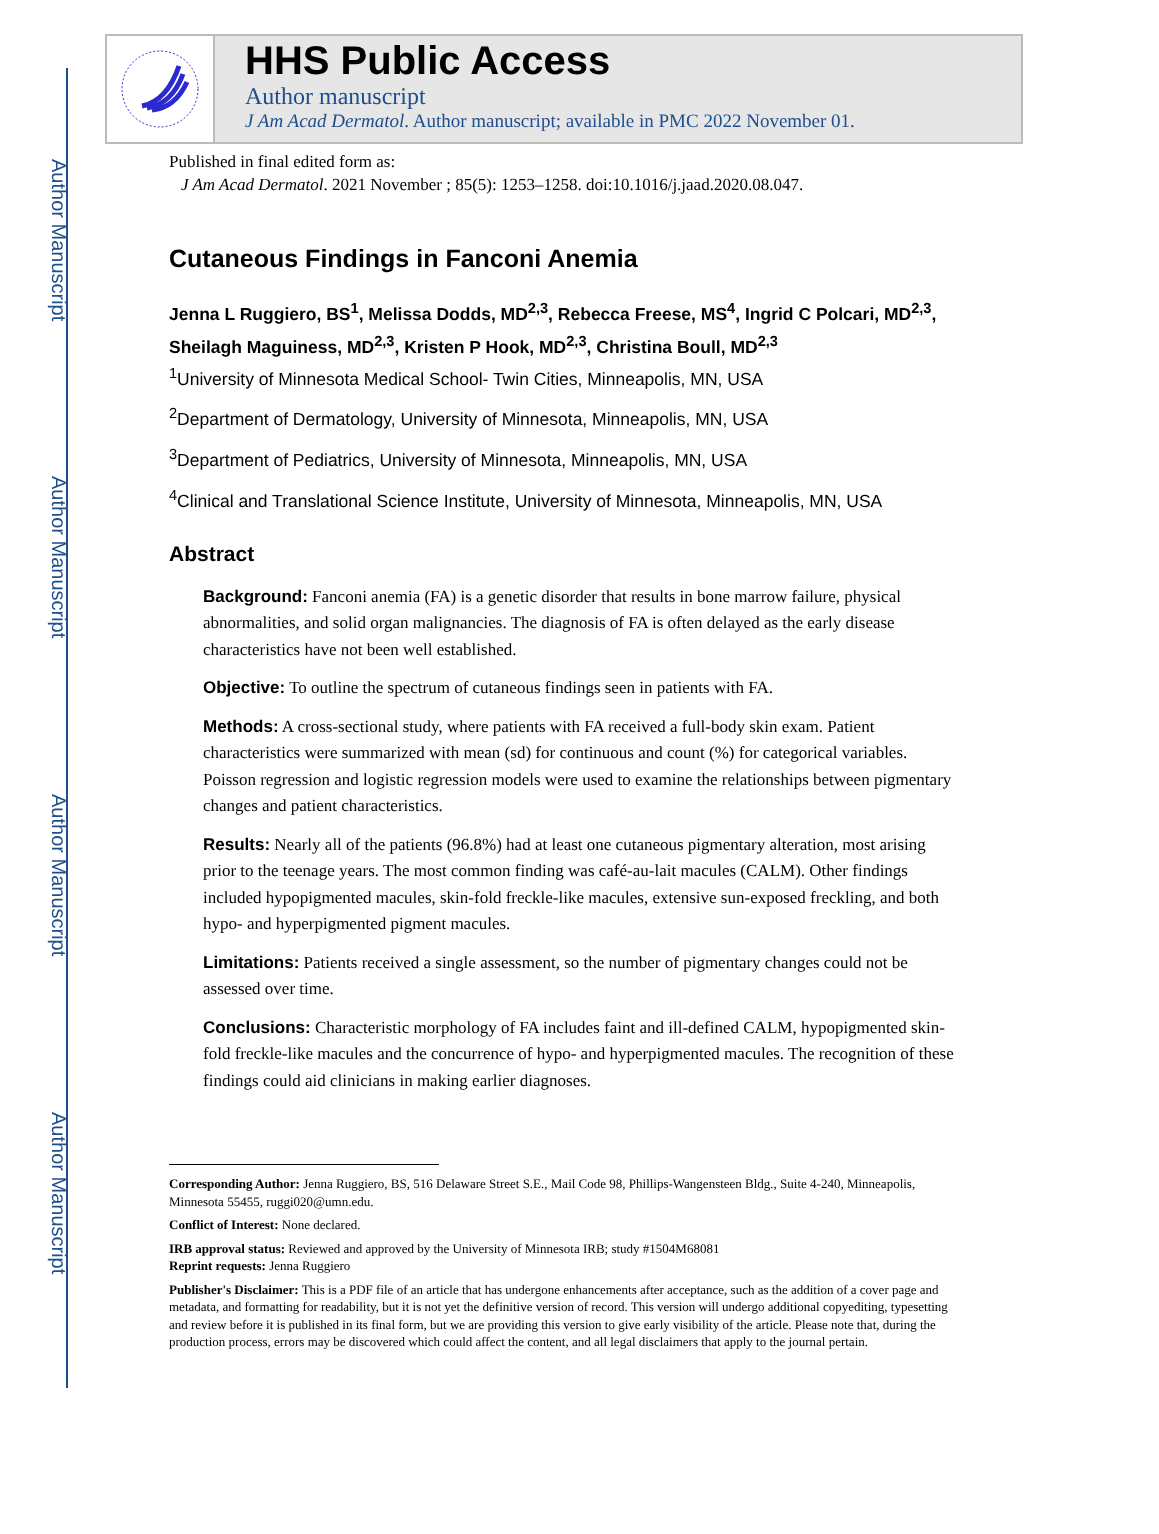Author Manuscript
Author Manuscript
Author Manuscript
Author Manuscript
HHS Public Access
Author manuscript
J Am Acad Dermatol. Author manuscript; available in PMC 2022 November 01.
Published in final edited form as:
J Am Acad Dermatol. 2021 November ; 85(5): 1253–1258. doi:10.1016/j.jaad.2020.08.047.
Cutaneous Findings in Fanconi Anemia
Jenna L Ruggiero, BS<sup>1</sup>, Melissa Dodds, MD<sup>2,3</sup>, Rebecca Freese, MS<sup>4</sup>, Ingrid C Polcari, MD<sup>2,3</sup>, Sheilagh Maguiness, MD<sup>2,3</sup>, Kristen P Hook, MD<sup>2,3</sup>, Christina Boull, MD<sup>2,3</sup>
<sup>1</sup> University of Minnesota Medical School- Twin Cities, Minneapolis, MN, USA
<sup>2</sup> Department of Dermatology, University of Minnesota, Minneapolis, MN, USA
<sup>3</sup> Department of Pediatrics, University of Minnesota, Minneapolis, MN, USA
<sup>4</sup> Clinical and Translational Science Institute, University of Minnesota, Minneapolis, MN, USA
Abstract
Background: Fanconi anemia (FA) is a genetic disorder that results in bone marrow failure, physical abnormalities, and solid organ malignancies. The diagnosis of FA is often delayed as the early disease characteristics have not been well established.
Objective: To outline the spectrum of cutaneous findings seen in patients with FA.
Methods: A cross-sectional study, where patients with FA received a full-body skin exam. Patient characteristics were summarized with mean (sd) for continuous and count (%) for categorical variables. Poisson regression and logistic regression models were used to examine the relationships between pigmentary changes and patient characteristics.
Results: Nearly all of the patients (96.8%) had at least one cutaneous pigmentary alteration, most arising prior to the teenage years. The most common finding was café-au-lait macules (CALM). Other findings included hypopigmented macules, skin-fold freckle-like macules, extensive sun-exposed freckling, and both hypo- and hyperpigmented pigment macules.
Limitations: Patients received a single assessment, so the number of pigmentary changes could not be assessed over time.
Conclusions: Characteristic morphology of FA includes faint and ill-defined CALM, hypopigmented skin-fold freckle-like macules and the concurrence of hypo- and hyperpigmented macules. The recognition of these findings could aid clinicians in making earlier diagnoses.
Corresponding Author: Jenna Ruggiero, BS, 516 Delaware Street S.E., Mail Code 98, Phillips-Wangensteen Bldg., Suite 4-240, Minneapolis, Minnesota 55455, ruggi020@umn.edu.
Conflict of Interest: None declared.
IRB approval status: Reviewed and approved by the University of Minnesota IRB; study #1504M68081
Reprint requests: Jenna Ruggiero
Publisher's Disclaimer: This is a PDF file of an article that has undergone enhancements after acceptance, such as the addition of a cover page and metadata, and formatting for readability, but it is not yet the definitive version of record. This version will undergo additional copyediting, typesetting and review before it is published in its final form, but we are providing this version to give early visibility of the article. Please note that, during the production process, errors may be discovered which could affect the content, and all legal disclaimers that apply to the journal pertain.